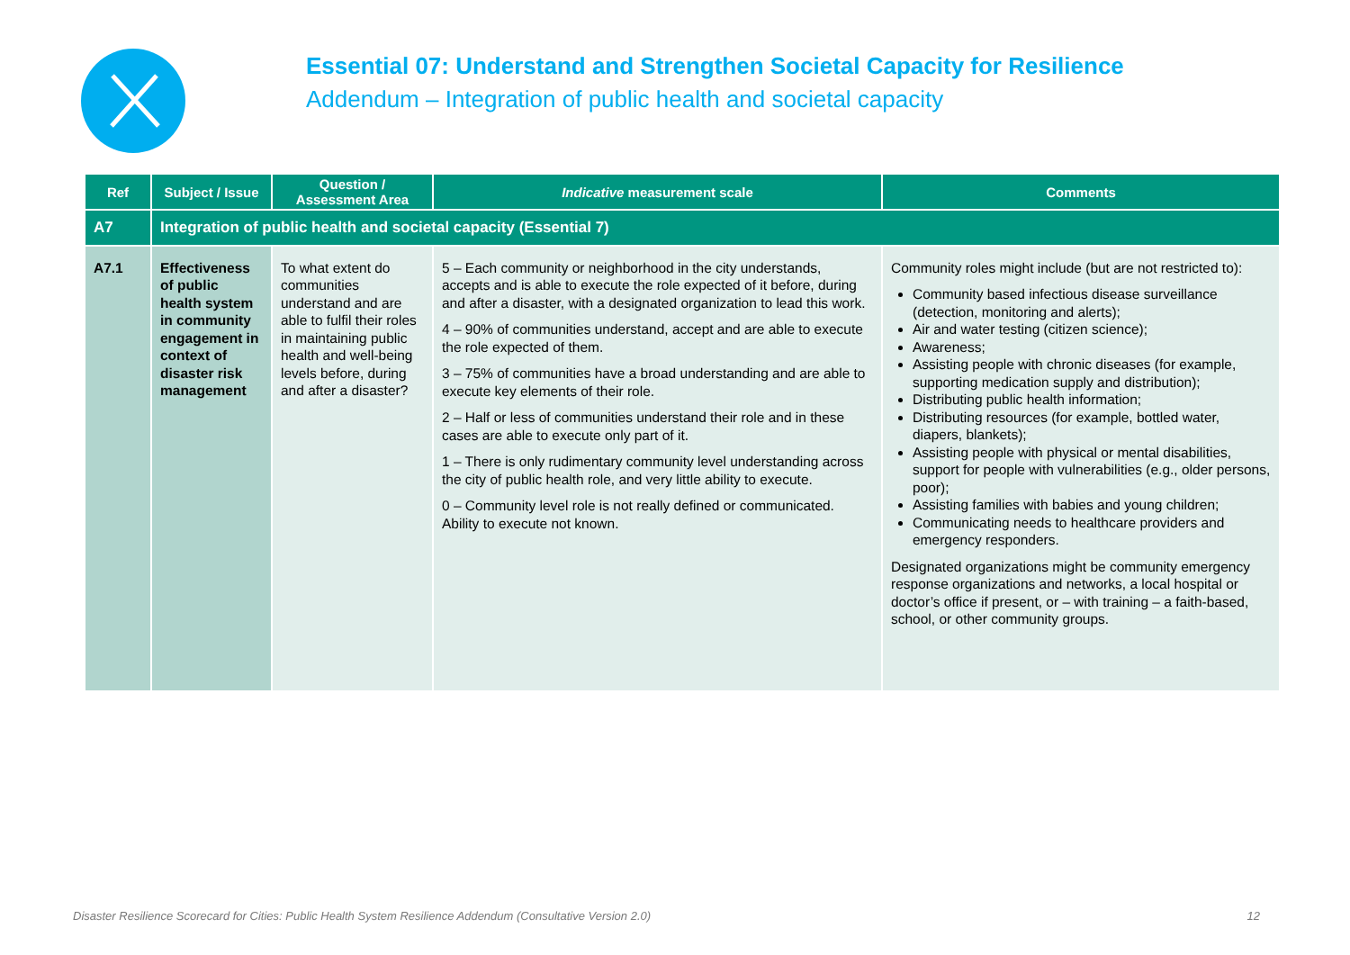Essential 07: Understand and Strengthen Societal Capacity for Resilience
Addendum – Integration of public health and societal capacity
| Ref | Subject / Issue | Question / Assessment Area | Indicative measurement scale | Comments |
| --- | --- | --- | --- | --- |
| A7 | Integration of public health and societal capacity (Essential 7) | | | |
| A7.1 | Effectiveness of public health system in community engagement in context of disaster risk management | To what extent do communities understand and are able to fulfil their roles in maintaining public health and well-being levels before, during and after a disaster? | 5 – Each community or neighborhood in the city understands, accepts and is able to execute the role expected of it before, during and after a disaster, with a designated organization to lead this work. 4 – 90% of communities understand, accept and are able to execute the role expected of them. 3 – 75% of communities have a broad understanding and are able to execute key elements of their role. 2 – Half or less of communities understand their role and in these cases are able to execute only part of it. 1 – There is only rudimentary community level understanding across the city of public health role, and very little ability to execute. 0 – Community level role is not really defined or communicated. Ability to execute not known. | Community roles might include (but are not restricted to): Community based infectious disease surveillance (detection, monitoring and alerts); Air and water testing (citizen science); Awareness; Assisting people with chronic diseases (for example, supporting medication supply and distribution); Distributing public health information; Distributing resources (for example, bottled water, diapers, blankets); Assisting people with physical or mental disabilities, support for people with vulnerabilities (e.g., older persons, poor); Assisting families with babies and young children; Communicating needs to healthcare providers and emergency responders. Designated organizations might be community emergency response organizations and networks, a local hospital or doctor’s office if present, or – with training – a faith-based, school, or other community groups. |
Disaster Resilience Scorecard for Cities: Public Health System Resilience Addendum (Consultative Version 2.0) 12